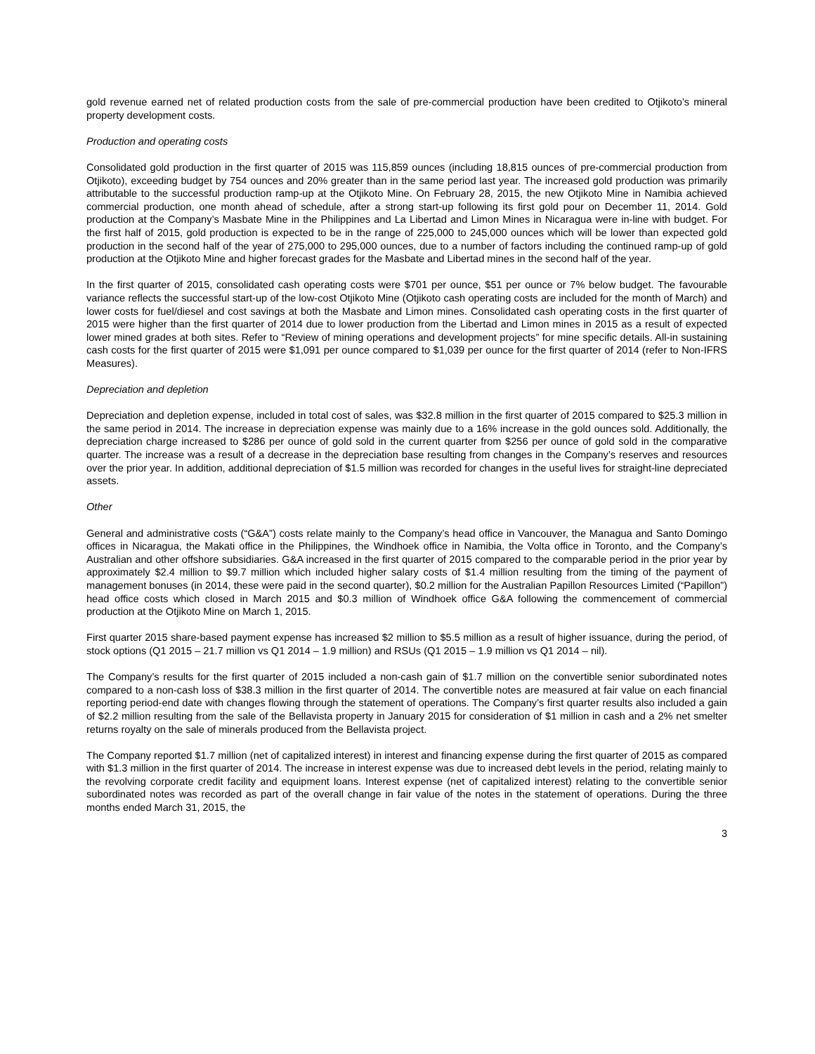gold revenue earned net of related production costs from the sale of pre-commercial production have been credited to Otjikoto’s mineral property development costs.
Production and operating costs
Consolidated gold production in the first quarter of 2015 was 115,859 ounces (including 18,815 ounces of pre-commercial production from Otjikoto), exceeding budget by 754 ounces and 20% greater than in the same period last year. The increased gold production was primarily attributable to the successful production ramp-up at the Otjikoto Mine. On February 28, 2015, the new Otjikoto Mine in Namibia achieved commercial production, one month ahead of schedule, after a strong start-up following its first gold pour on December 11, 2014. Gold production at the Company’s Masbate Mine in the Philippines and La Libertad and Limon Mines in Nicaragua were in-line with budget. For the first half of 2015, gold production is expected to be in the range of 225,000 to 245,000 ounces which will be lower than expected gold production in the second half of the year of 275,000 to 295,000 ounces, due to a number of factors including the continued ramp-up of gold production at the Otjikoto Mine and higher forecast grades for the Masbate and Libertad mines in the second half of the year.
In the first quarter of 2015, consolidated cash operating costs were $701 per ounce, $51 per ounce or 7% below budget. The favourable variance reflects the successful start-up of the low-cost Otjikoto Mine (Otjikoto cash operating costs are included for the month of March) and lower costs for fuel/diesel and cost savings at both the Masbate and Limon mines. Consolidated cash operating costs in the first quarter of 2015 were higher than the first quarter of 2014 due to lower production from the Libertad and Limon mines in 2015 as a result of expected lower mined grades at both sites. Refer to “Review of mining operations and development projects” for mine specific details. All-in sustaining cash costs for the first quarter of 2015 were $1,091 per ounce compared to $1,039 per ounce for the first quarter of 2014 (refer to Non-IFRS Measures).
Depreciation and depletion
Depreciation and depletion expense, included in total cost of sales, was $32.8 million in the first quarter of 2015 compared to $25.3 million in the same period in 2014. The increase in depreciation expense was mainly due to a 16% increase in the gold ounces sold. Additionally, the depreciation charge increased to $286 per ounce of gold sold in the current quarter from $256 per ounce of gold sold in the comparative quarter. The increase was a result of a decrease in the depreciation base resulting from changes in the Company’s reserves and resources over the prior year. In addition, additional depreciation of $1.5 million was recorded for changes in the useful lives for straight-line depreciated assets.
Other
General and administrative costs (“G&A”) costs relate mainly to the Company’s head office in Vancouver, the Managua and Santo Domingo offices in Nicaragua, the Makati office in the Philippines, the Windhoek office in Namibia, the Volta office in Toronto, and the Company’s Australian and other offshore subsidiaries. G&A increased in the first quarter of 2015 compared to the comparable period in the prior year by approximately $2.4 million to $9.7 million which included higher salary costs of $1.4 million resulting from the timing of the payment of management bonuses (in 2014, these were paid in the second quarter), $0.2 million for the Australian Papillon Resources Limited (“Papillon”) head office costs which closed in March 2015 and $0.3 million of Windhoek office G&A following the commencement of commercial production at the Otjikoto Mine on March 1, 2015.
First quarter 2015 share-based payment expense has increased $2 million to $5.5 million as a result of higher issuance, during the period, of stock options (Q1 2015 – 21.7 million vs Q1 2014 – 1.9 million) and RSUs (Q1 2015 – 1.9 million vs Q1 2014 – nil).
The Company’s results for the first quarter of 2015 included a non-cash gain of $1.7 million on the convertible senior subordinated notes compared to a non-cash loss of $38.3 million in the first quarter of 2014. The convertible notes are measured at fair value on each financial reporting period-end date with changes flowing through the statement of operations. The Company’s first quarter results also included a gain of $2.2 million resulting from the sale of the Bellavista property in January 2015 for consideration of $1 million in cash and a 2% net smelter returns royalty on the sale of minerals produced from the Bellavista project.
The Company reported $1.7 million (net of capitalized interest) in interest and financing expense during the first quarter of 2015 as compared with $1.3 million in the first quarter of 2014. The increase in interest expense was due to increased debt levels in the period, relating mainly to the revolving corporate credit facility and equipment loans. Interest expense (net of capitalized interest) relating to the convertible senior subordinated notes was recorded as part of the overall change in fair value of the notes in the statement of operations. During the three months ended March 31, 2015, the
3